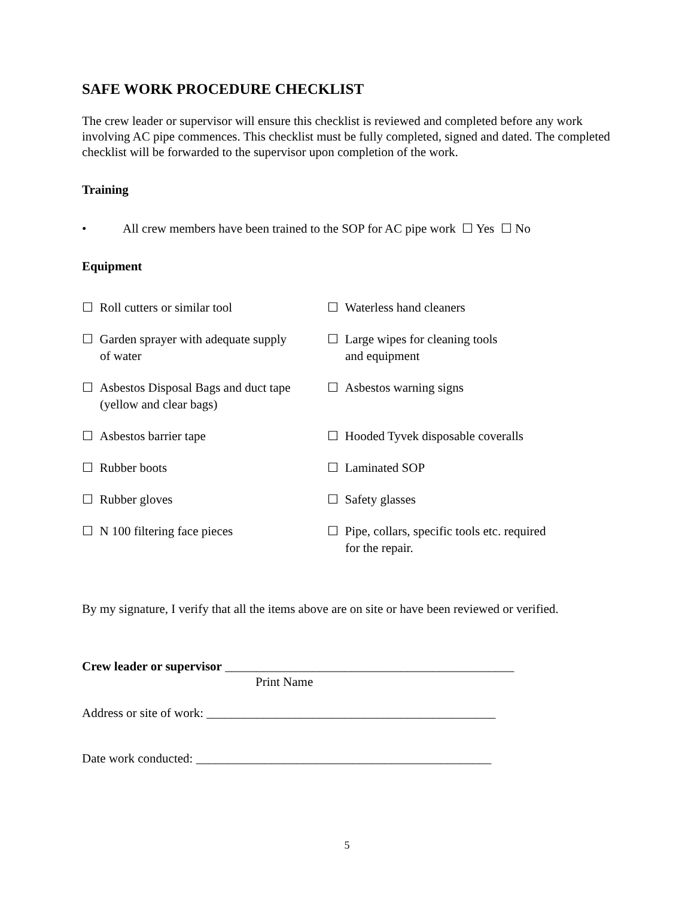SAFE WORK PROCEDURE CHECKLIST
The crew leader or supervisor will ensure this checklist is reviewed and completed before any work involving AC pipe commences. This checklist must be fully completed, signed and dated. The completed checklist will be forwarded to the supervisor upon completion of the work.
Training
• All crew members have been trained to the SOP for AC pipe work ☐ Yes ☐ No
Equipment
☐ Roll cutters or similar tool
☐ Waterless hand cleaners
☐ Garden sprayer with adequate supply
of water
☐ Large wipes for cleaning tools
and equipment
☐ Asbestos Disposal Bags and duct tape
(yellow and clear bags)
☐ Asbestos warning signs
☐ Asbestos barrier tape
☐ Hooded Tyvek disposable coveralls
☐ Rubber boots
☐ Laminated SOP
☐ Rubber gloves
☐ Safety glasses
☐ N 100 filtering face pieces
☐ Pipe, collars, specific tools etc. required
for the repair.
By my signature, I verify that all the items above are on site or have been reviewed or verified.
Crew leader or supervisor ______________________________________________
Print Name
Address or site of work: ______________________________________________
Date work conducted: _______________________________________________
5